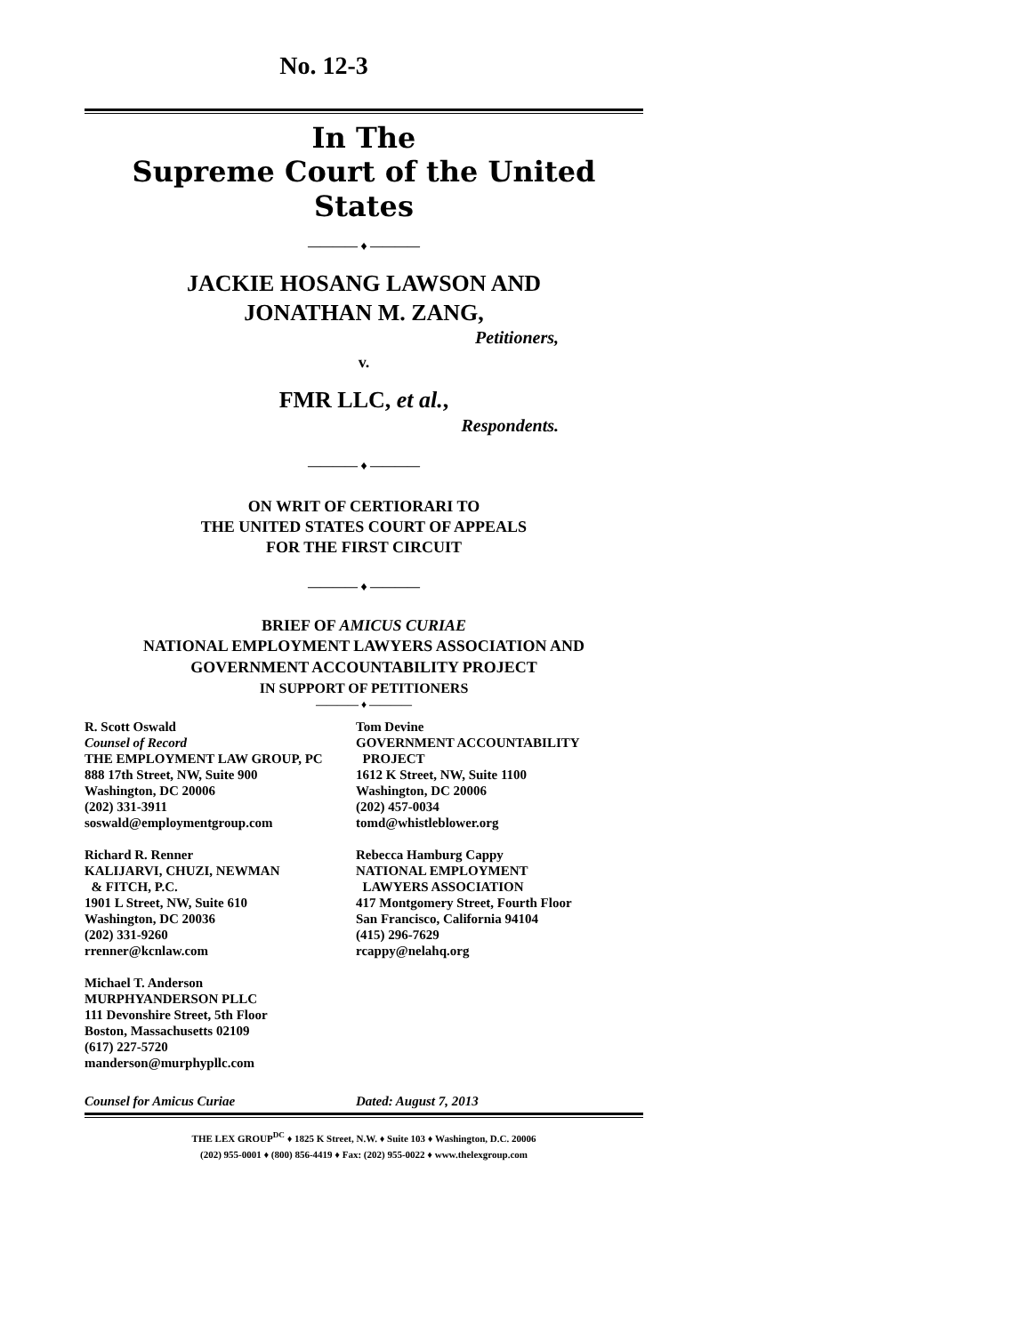No. 12-3
In The
Supreme Court of the United States
———— ♦ ————
JACKIE HOSANG LAWSON AND
JONATHAN M. ZANG,
Petitioners,
v.
FMR LLC, et al.,
Respondents.
———— ♦ ————
ON WRIT OF CERTIORARI TO
THE UNITED STATES COURT OF APPEALS
FOR THE FIRST CIRCUIT
———— ♦ ————
BRIEF OF AMICUS CURIAE
NATIONAL EMPLOYMENT LAWYERS ASSOCIATION AND
GOVERNMENT ACCOUNTABILITY PROJECT
IN SUPPORT OF PETITIONERS
———— ♦ ————
R. Scott Oswald
Counsel of Record
THE EMPLOYMENT LAW GROUP, PC
888 17th Street, NW, Suite 900
Washington, DC 20006
(202) 331-3911
soswald@employmentgroup.com
Richard R. Renner
KALIJARVI, CHUZI, NEWMAN
& FITCH, P.C.
1901 L Street, NW, Suite 610
Washington, DC 20036
(202) 331-9260
rrenner@kcnlaw.com
Michael T. Anderson
MURPHYANDERSON PLLC
111 Devonshire Street, 5th Floor
Boston, Massachusetts 02109
(617) 227-5720
manderson@murphypllc.com
Tom Devine
GOVERNMENT ACCOUNTABILITY
PROJECT
1612 K Street, NW, Suite 1100
Washington, DC 20006
(202) 457-0034
tomd@whistleblower.org
Rebecca Hamburg Cappy
NATIONAL EMPLOYMENT
LAWYERS ASSOCIATION
417 Montgomery Street, Fourth Floor
San Francisco, California 94104
(415) 296-7629
rcappy@nelahq.org
Counsel for Amicus Curiae Dated: August 7, 2013
THE LEX GROUP<sup>DC</sup> ♦ 1825 K Street, N.W. ♦ Suite 103 ♦ Washington, D.C. 20006
(202) 955-0001 ♦ (800) 856-4419 ♦ Fax: (202) 955-0022 ♦ www.thelexgroup.com